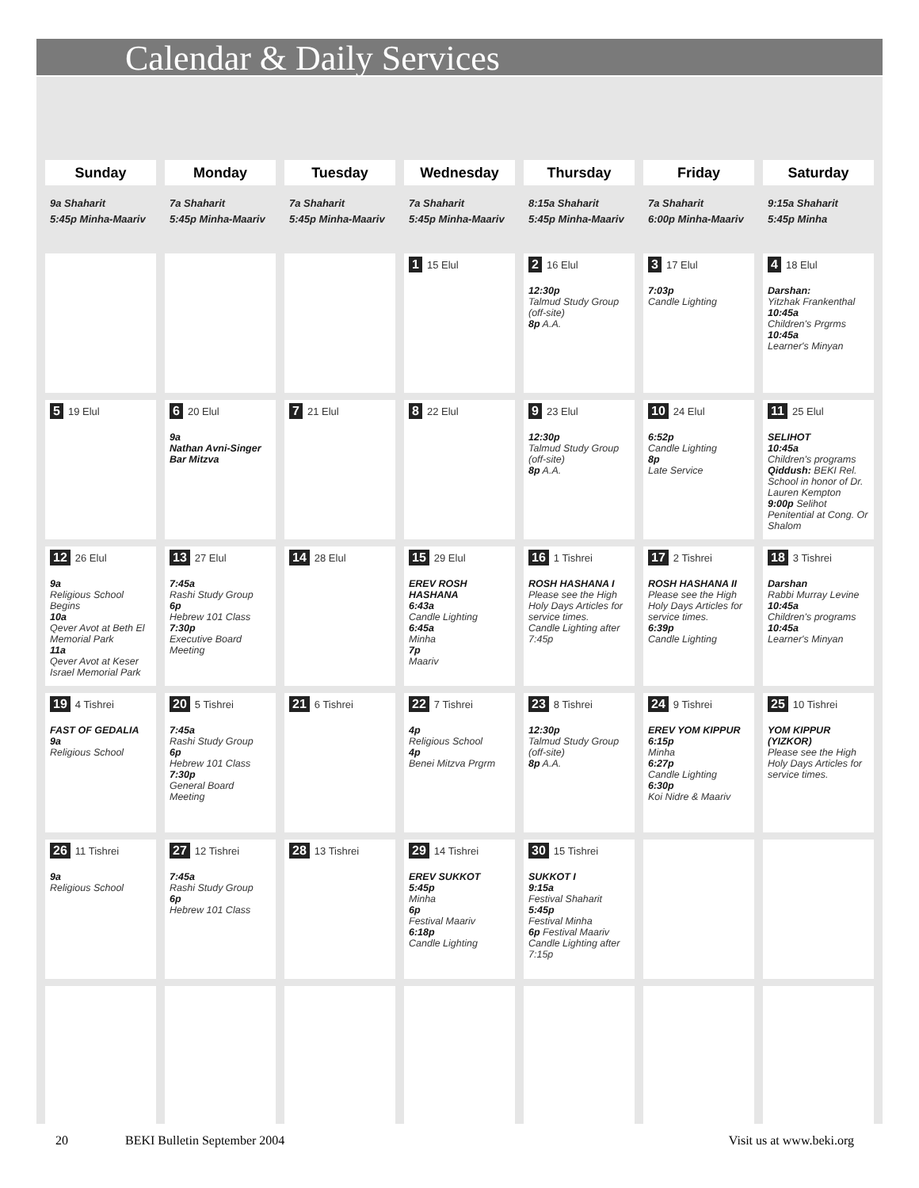Calendar & Daily Services
| Sunday | Monday | Tuesday | Wednesday | Thursday | Friday | Saturday |
| --- | --- | --- | --- | --- | --- | --- |
| 9a Shaharit 5:45p Minha-Maariv | 7a Shaharit 5:45p Minha-Maariv | 7a Shaharit 5:45p Minha-Maariv | 7a Shaharit 5:45p Minha-Maariv | 8:15a Shaharit 5:45p Minha-Maariv | 7a Shaharit 6:00p Minha-Maariv | 9:15a Shaharit 5:45p Minha |
| | | | 1 15 Elul | 2 16 Elul 12:30p Talmud Study Group (off-site) 8p A.A. | 3 17 Elul 7:03p Candle Lighting | 4 18 Elul Darshan: Yitzhak Frankenthal 10:45a Children's Prgrms 10:45a Learner's Minyan |
| 5 19 Elul | 6 20 Elul 9a Nathan Avni-Singer Bar Mitzva | 7 21 Elul | 8 22 Elul | 9 23 Elul 12:30p Talmud Study Group (off-site) 8p A.A. | 10 24 Elul 6:52p Candle Lighting 8p Late Service | 11 25 Elul SELIHOT 10:45a Children's programs Qiddush: BEKI Rel. School in honor of Dr. Lauren Kempton 9:00p Selihot Penitential at Cong. Or Shalom |
| 12 26 Elul 9a Religious School Begins 10a Qever Avot at Beth El Memorial Park 11a Qever Avot at Keser Israel Memorial Park | 13 27 Elul 7:45a Rashi Study Group 6p Hebrew 101 Class 7:30p Executive Board Meeting | 14 28 Elul | 15 29 Elul EREV ROSH HASHANA 6:43a Candle Lighting 6:45a Minha 7p Maariv | 16 1 Tishrei ROSH HASHANA I Please see the High Holy Days Articles for service times. Candle Lighting after 7:45p | 17 2 Tishrei ROSH HASHANA II Please see the High Holy Days Articles for service times. 6:39p Candle Lighting | 18 3 Tishrei Darshan Rabbi Murray Levine 10:45a Children's programs 10:45a Learner's Minyan |
| 19 4 Tishrei FAST OF GEDALIA 9a Religious School | 20 5 Tishrei 7:45a Rashi Study Group 6p Hebrew 101 Class 7:30p General Board Meeting | 21 6 Tishrei | 22 7 Tishrei 4p Religious School 4p Benei Mitzva Prgrm | 23 8 Tishrei 12:30p Talmud Study Group (off-site) 8p A.A. | 24 9 Tishrei EREV YOM KIPPUR 6:15p Minha 6:27p Candle Lighting 6:30p Koi Nidre & Maariv | 25 10 Tishrei YOM KIPPUR (YIZKOR) Please see the High Holy Days Articles for service times. |
| 26 11 Tishrei 9a Religious School | 27 12 Tishrei 7:45a Rashi Study Group 6p Hebrew 101 Class | 28 13 Tishrei | 29 14 Tishrei EREV SUKKOT 5:45p Minha 6p Festival Maariv 6:18p Candle Lighting | 30 15 Tishrei SUKKOT I 9:15a Festival Shaharit 5:45p Festival Minha 6p Festival Maariv Candle Lighting after 7:15p | | |
20 BEKI Bulletin September 2004 Visit us at www.beki.org